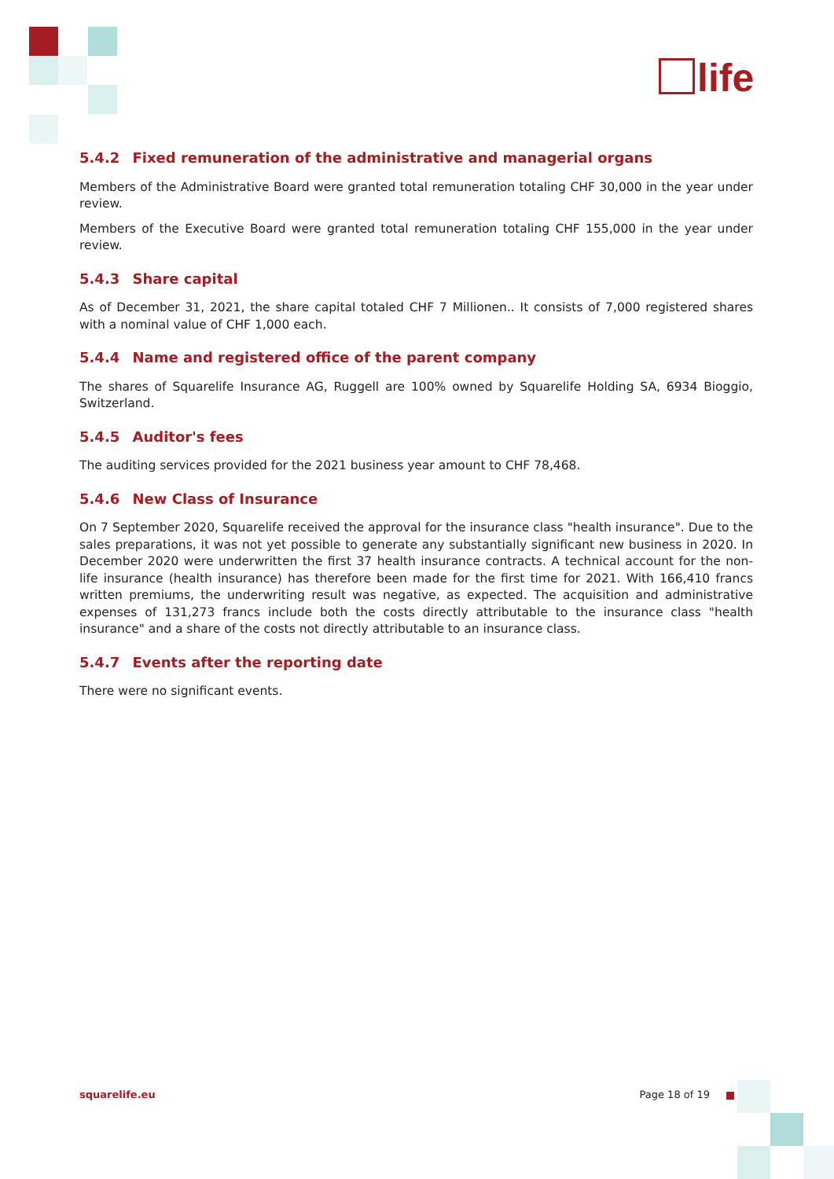life
5.4.2 Fixed remuneration of the administrative and managerial organs
Members of the Administrative Board were granted total remuneration totaling CHF 30,000 in the year under review.
Members of the Executive Board were granted total remuneration totaling CHF 155,000 in the year under review.
5.4.3 Share capital
As of December 31, 2021, the share capital totaled CHF 7 Millionen.. It consists of 7,000 registered shares with a nominal value of CHF 1,000 each.
5.4.4 Name and registered office of the parent company
The shares of Squarelife Insurance AG, Ruggell are 100% owned by Squarelife Holding SA, 6934 Bioggio, Switzerland.
5.4.5 Auditor's fees
The auditing services provided for the 2021 business year amount to CHF 78,468.
5.4.6 New Class of Insurance
On 7 September 2020, Squarelife received the approval for the insurance class "health insurance". Due to the sales preparations, it was not yet possible to generate any substantially significant new business in 2020. In December 2020 were underwritten the first 37 health insurance contracts. A technical account for the non-life insurance (health insurance) has therefore been made for the first time for 2021. With 166,410 francs written premiums, the underwriting result was negative, as expected. The acquisition and administrative expenses of 131,273 francs include both the costs directly attributable to the insurance class "health insurance" and a share of the costs not directly attributable to an insurance class.
5.4.7 Events after the reporting date
There were no significant events.
squarelife.eu Page 18 of 19